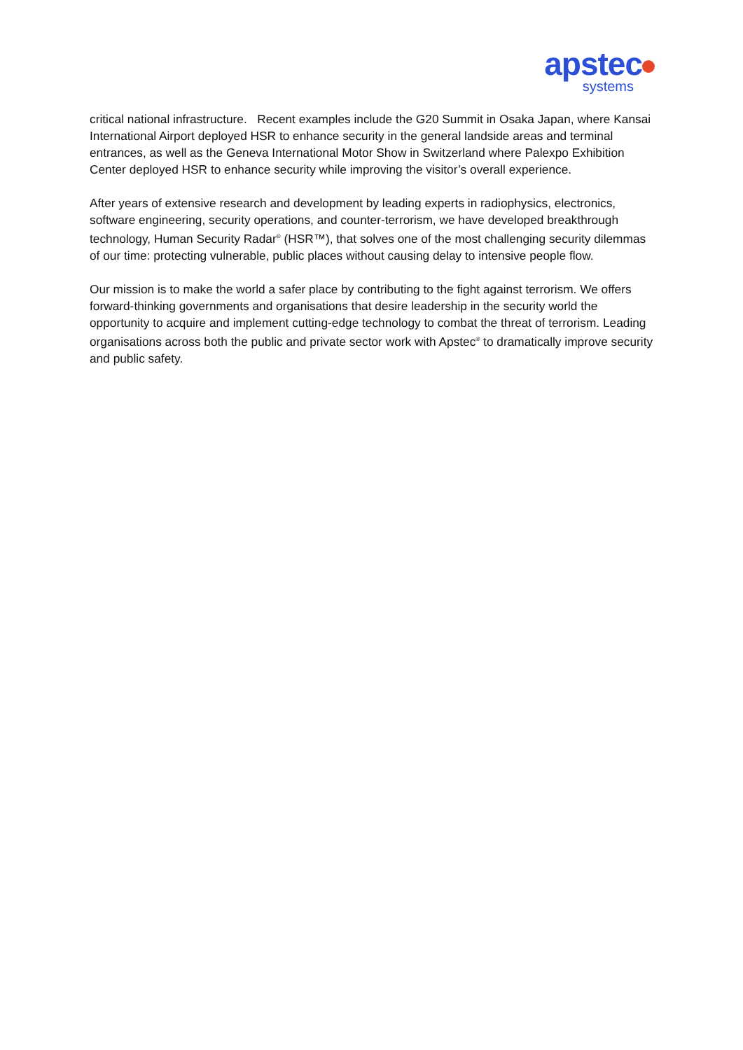apstec
systems
critical national infrastructure. Recent examples include the G20 Summit in Osaka Japan, where Kansai International Airport deployed HSR to enhance security in the general landside areas and terminal entrances, as well as the Geneva International Motor Show in Switzerland where Palexpo Exhibition Center deployed HSR to enhance security while improving the visitor’s overall experience.
After years of extensive research and development by leading experts in radiophysics, electronics, software engineering, security operations, and counter-terrorism, we have developed breakthrough technology, Human Security Radar<sup>®</sup> (HSR™), that solves one of the most challenging security dilemmas of our time: protecting vulnerable, public places without causing delay to intensive people flow.
Our mission is to make the world a safer place by contributing to the fight against terrorism. We offers forward-thinking governments and organisations that desire leadership in the security world the opportunity to acquire and implement cutting-edge technology to combat the threat of terrorism. Leading organisations across both the public and private sector work with Apstec<sup>®</sup> to dramatically improve security and public safety.